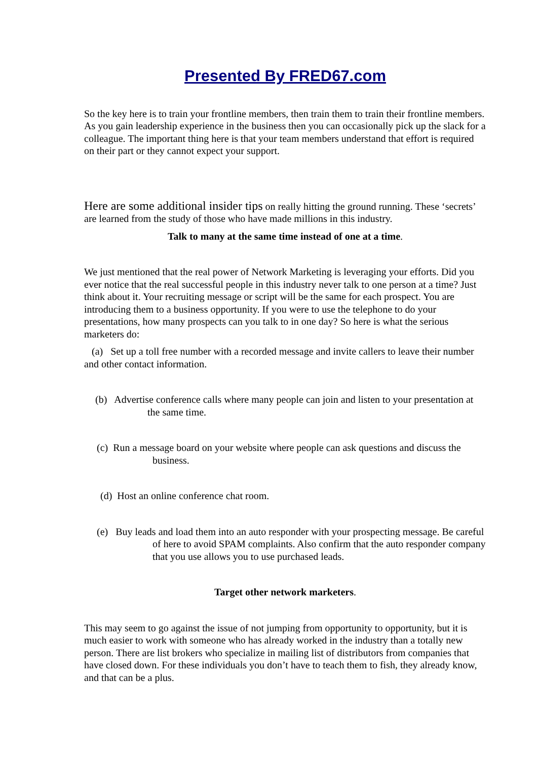Presented By FRED67.com
So the key here is to train your frontline members, then train them to train their frontline members. As you gain leadership experience in the business then you can occasionally pick up the slack for a colleague. The important thing here is that your team members understand that effort is required on their part or they cannot expect your support.
Here are some additional insider tips on really hitting the ground running. These ‘secrets’ are learned from the study of those who have made millions in this industry.
Talk to many at the same time instead of one at a time.
We just mentioned that the real power of Network Marketing is leveraging your efforts. Did you ever notice that the real successful people in this industry never talk to one person at a time? Just think about it. Your recruiting message or script will be the same for each prospect. You are introducing them to a business opportunity. If you were to use the telephone to do your presentations, how many prospects can you talk to in one day? So here is what the serious marketers do:
(a) Set up a toll free number with a recorded message and invite callers to leave their number and other contact information.
(b) Advertise conference calls where many people can join and listen to your presentation at the same time.
(c) Run a message board on your website where people can ask questions and discuss the business.
(d) Host an online conference chat room.
(e) Buy leads and load them into an auto responder with your prospecting message. Be careful of here to avoid SPAM complaints. Also confirm that the auto responder company that you use allows you to use purchased leads.
Target other network marketers.
This may seem to go against the issue of not jumping from opportunity to opportunity, but it is much easier to work with someone who has already worked in the industry than a totally new person. There are list brokers who specialize in mailing list of distributors from companies that have closed down. For these individuals you don’t have to teach them to fish, they already know, and that can be a plus.